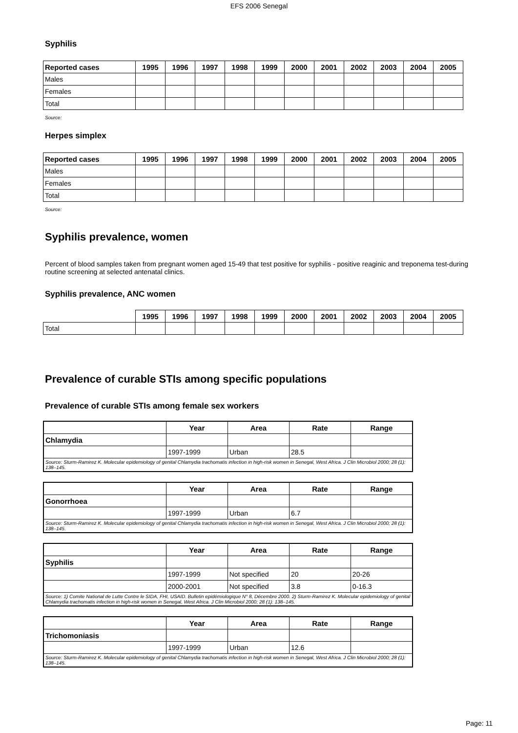EFS 2006 Senegal
Syphilis
| Reported cases | 1995 | 1996 | 1997 | 1998 | 1999 | 2000 | 2001 | 2002 | 2003 | 2004 | 2005 |
| --- | --- | --- | --- | --- | --- | --- | --- | --- | --- | --- | --- |
| Males | | | | | | | | | | | |
| Females | | | | | | | | | | | |
| Total | | | | | | | | | | | |
Source:
Herpes simplex
| Reported cases | 1995 | 1996 | 1997 | 1998 | 1999 | 2000 | 2001 | 2002 | 2003 | 2004 | 2005 |
| --- | --- | --- | --- | --- | --- | --- | --- | --- | --- | --- | --- |
| Males | | | | | | | | | | | |
| Females | | | | | | | | | | | |
| Total | | | | | | | | | | | |
Source:
Syphilis prevalence, women
Percent of blood samples taken from pregnant women aged 15-49 that test positive for syphilis - positive reaginic and treponema test-during routine screening at selected antenatal clinics.
Syphilis prevalence, ANC women
| | 1995 | 1996 | 1997 | 1998 | 1999 | 2000 | 2001 | 2002 | 2003 | 2004 | 2005 |
| --- | --- | --- | --- | --- | --- | --- | --- | --- | --- | --- | --- |
| Total | | | | | | | | | | | |
Prevalence of curable STIs among specific populations
Prevalence of curable STIs among female sex workers
| | Year | Area | Rate | Range |
| --- | --- | --- | --- | --- |
| Chlamydia | | | | |
| | 1997-1999 | Urban | 28.5 | |
| Source: Sturm-Ramirez K. Molecular epidemiology of genital Chlamydia trachomatis infection in high-risk women in Senegal, West Africa. J Clin Microbiol 2000; 28 (1): 138–145. | | | | |
| | Year | Area | Rate | Range |
| --- | --- | --- | --- | --- |
| Gonorrhoea | | | | |
| | 1997-1999 | Urban | 6.7 | |
| Source: Sturm-Ramirez K. Molecular epidemiology of genital Chlamydia trachomatis infection in high-risk women in Senegal, West Africa. J Clin Microbiol 2000; 28 (1): 138–145. | | | | |
| | Year | Area | Rate | Range |
| --- | --- | --- | --- | --- |
| Syphilis | | | | |
| | 1997-1999 | Not specified | 20 | 20-26 |
| | 2000-2001 | Not specified | 3.8 | 0-16.3 |
| Source: 1) Comite National de Lutte Contre le SIDA, FHI, USAID. Bulletin epidémiologique N° 8, Décembre 2000. 2) Sturm-Ramirez K. Molecular epidemiology of genital Chlamydia trachomatis infection in high-risk women in Senegal, West Africa. J Clin Microbiol 2000; 28 (1): 138–145. | | | | |
| | Year | Area | Rate | Range |
| --- | --- | --- | --- | --- |
| Trichomoniasis | | | | |
| | 1997-1999 | Urban | 12.6 | |
| Source: Sturm-Ramirez K. Molecular epidemiology of genital Chlamydia trachomatis infection in high-risk women in Senegal, West Africa. J Clin Microbiol 2000; 28 (1): 138–145. | | | | |
Page: 11